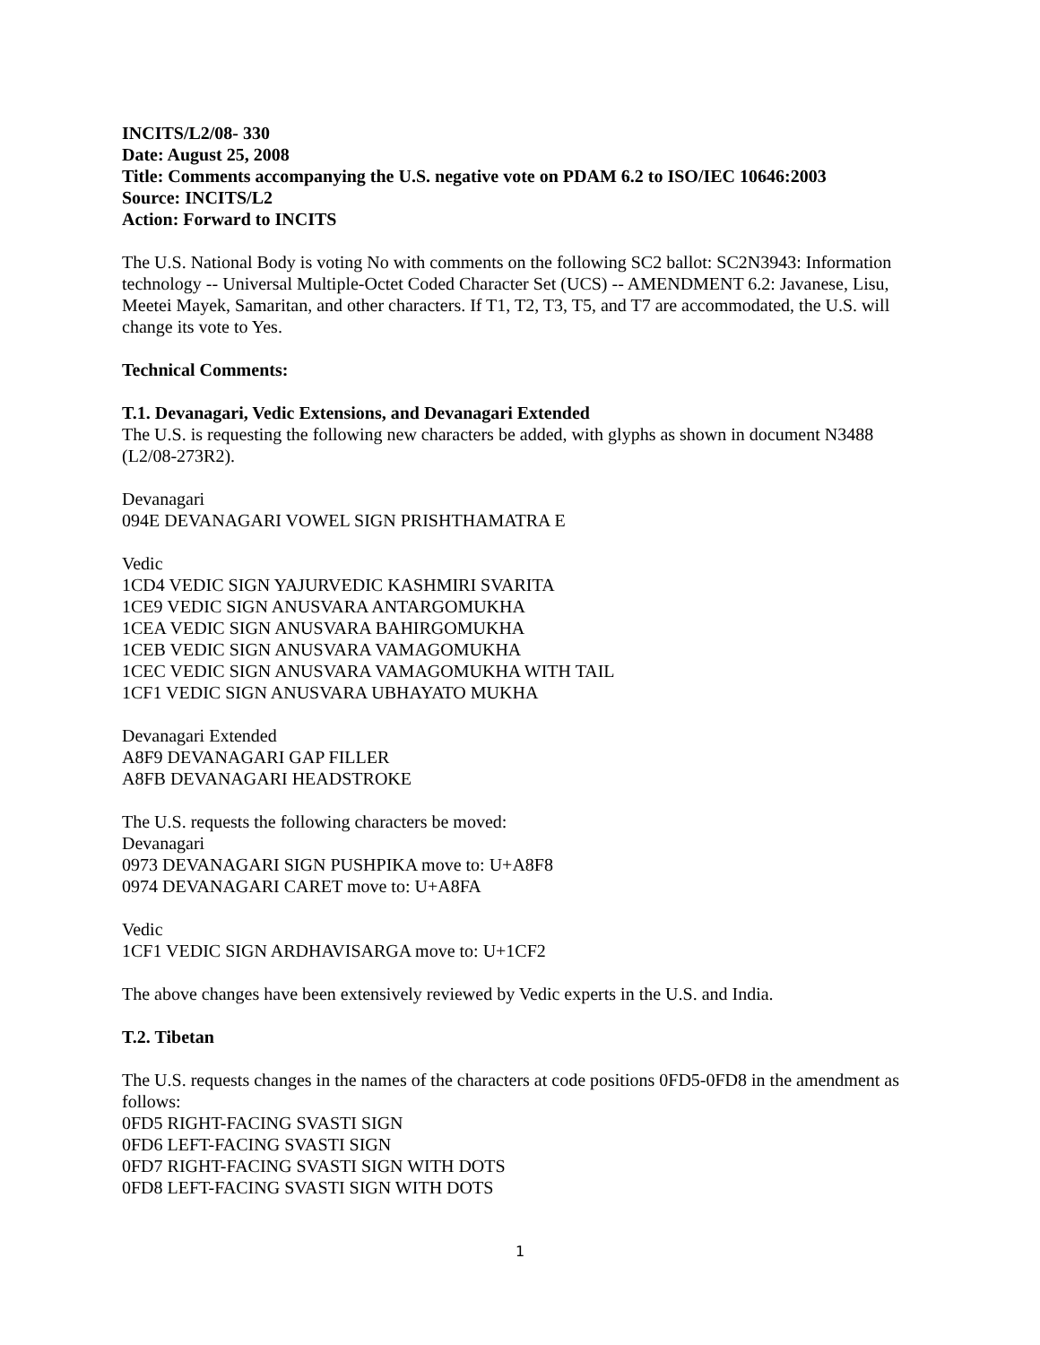INCITS/L2/08- 330
Date: August 25, 2008
Title: Comments accompanying the U.S. negative vote on PDAM 6.2 to ISO/IEC 10646:2003
Source: INCITS/L2
Action: Forward to INCITS
The U.S. National Body is voting No with comments on the following SC2 ballot: SC2N3943: Information technology -- Universal Multiple-Octet Coded Character Set (UCS) -- AMENDMENT 6.2: Javanese, Lisu, Meetei Mayek, Samaritan, and other characters. If T1, T2, T3, T5, and T7 are accommodated, the U.S. will change its vote to Yes.
Technical Comments:
T.1. Devanagari, Vedic Extensions, and Devanagari Extended
The U.S. is requesting the following new characters be added, with glyphs as shown in document N3488 (L2/08-273R2).
Devanagari
094E DEVANAGARI VOWEL SIGN PRISHTHAMATRA E
Vedic
1CD4 VEDIC SIGN YAJURVEDIC KASHMIRI SVARITA
1CE9 VEDIC SIGN ANUSVARA ANTARGOMUKHA
1CEA VEDIC SIGN ANUSVARA BAHIRGOMUKHA
1CEB VEDIC SIGN ANUSVARA VAMAGOMUKHA
1CEC VEDIC SIGN ANUSVARA VAMAGOMUKHA WITH TAIL
1CF1 VEDIC SIGN ANUSVARA UBHAYATO MUKHA
Devanagari Extended
A8F9 DEVANAGARI GAP FILLER
A8FB DEVANAGARI HEADSTROKE
The U.S. requests the following characters be moved:
Devanagari
0973 DEVANAGARI SIGN PUSHPIKA move to: U+A8F8
0974 DEVANAGARI CARET move to: U+A8FA
Vedic
1CF1 VEDIC SIGN ARDHAVISARGA move to: U+1CF2
The above changes have been extensively reviewed by Vedic experts in the U.S. and India.
T.2. Tibetan
The U.S. requests changes in the names of the characters at code positions 0FD5-0FD8 in the amendment as follows:
0FD5 RIGHT-FACING SVASTI SIGN
0FD6 LEFT-FACING SVASTI SIGN
0FD7 RIGHT-FACING SVASTI SIGN WITH DOTS
0FD8 LEFT-FACING SVASTI SIGN WITH DOTS
1